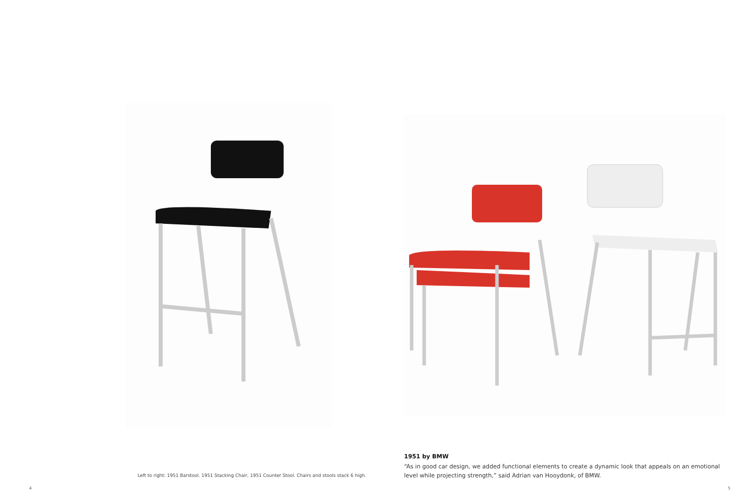Left to right: 1951 Barstool. 1951 Stacking Chair, 1951 Counter Stool. Chairs and stools stack 6 high.
4
1951 by BMW
“As in good car design, we added functional elements to create a dynamic look that appeals on an emotional level while projecting strength,” said Adrian van Hooydonk, of BMW.
5